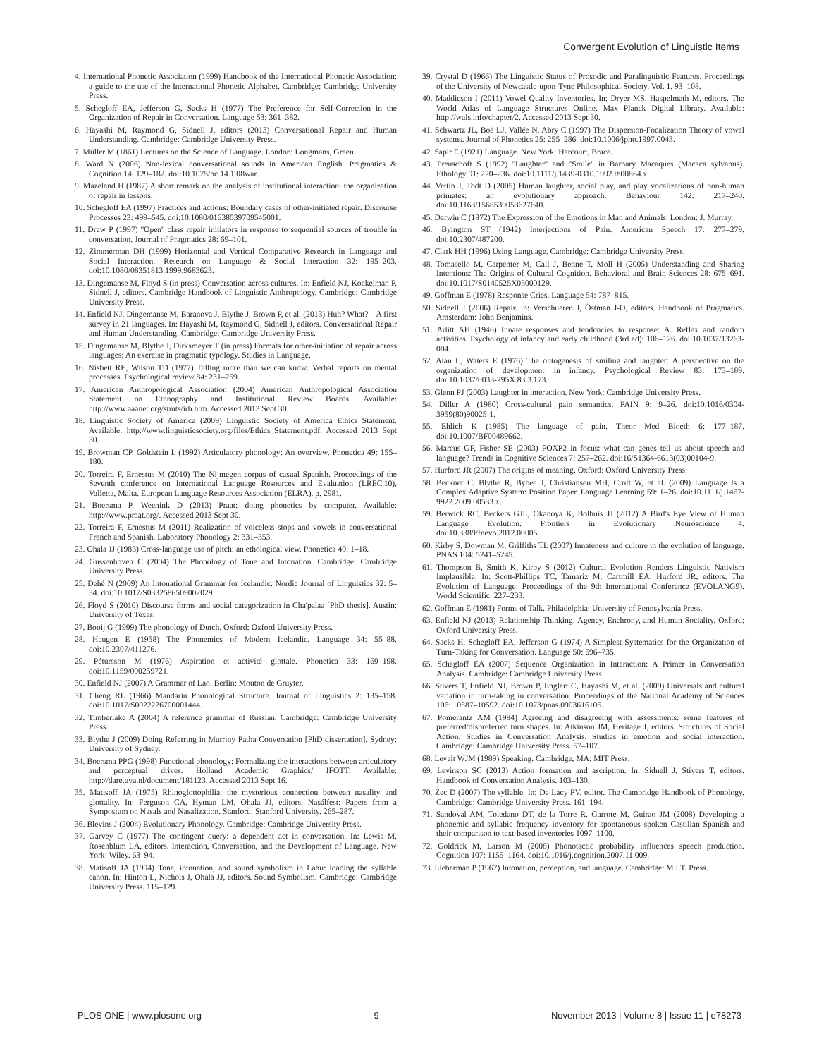Convergent Evolution of Linguistic Items
4. International Phonetic Association (1999) Handbook of the International Phonetic Association: a guide to the use of the International Phonetic Alphabet. Cambridge: Cambridge University Press.
5. Schegloff EA, Jefferson G, Sacks H (1977) The Preference for Self-Correction in the Organization of Repair in Conversation. Language 53: 361–382.
6. Hayashi M, Raymond G, Sidnell J, editors (2013) Conversational Repair and Human Understanding. Cambridge: Cambridge University Press.
7. Müller M (1861) Lectures on the Science of Language. London: Longmans, Green.
8. Ward N (2006) Non-lexical conversational sounds in American English. Pragmatics & Cognition 14: 129–182. doi:10.1075/pc.14.1.08war.
9. Mazeland H (1987) A short remark on the analysis of institutional interaction: the organization of repair in lessons.
10. Schegloff EA (1997) Practices and actions: Boundary cases of other-initiated repair. Discourse Processes 23: 499–545. doi:10.1080/01638539709545001.
11. Drew P (1997) ''Open'' class repair initiators in response to sequential sources of trouble in conversation. Journal of Pragmatics 28: 69–101.
12. Zimmerman DH (1999) Horizontal and Vertical Comparative Research in Language and Social Interaction. Research on Language & Social Interaction 32: 195–203. doi:10.1080/08351813.1999.9683623.
13. Dingemanse M, Floyd S (in press) Conversation across cultures. In: Enfield NJ, Kockelman P, Sidnell J, editors. Cambridge Handbook of Linguistic Anthropology. Cambridge: Cambridge University Press.
14. Enfield NJ, Dingemanse M, Baranova J, Blythe J, Brown P, et al. (2013) Huh? What? – A first survey in 21 languages. In: Hayashi M, Raymond G, Sidnell J, editors. Conversational Repair and Human Understanding. Cambridge: Cambridge University Press.
15. Dingemanse M, Blythe J, Dirksmeyer T (in press) Formats for other-initiation of repair across languages: An exercise in pragmatic typology. Studies in Language.
16. Nisbett RE, Wilson TD (1977) Telling more than we can know: Verbal reports on mental processes. Psychological review 84: 231–259.
17. American Anthropological Association (2004) American Anthropological Association Statement on Ethnography and Institutional Review Boards. Available: http://www.aaanet.org/stmts/irb.htm. Accessed 2013 Sept 30.
18. Linguistic Society of America (2009) Linguistic Society of America Ethics Statement. Available: http://www.linguisticsociety.org/files/Ethics_Statement.pdf. Accessed 2013 Sept 30.
19. Browman CP, Goldstein L (1992) Articulatory phonology: An overview. Phonetica 49: 155–180.
20. Torreira F, Ernestus M (2010) The Nijmegen corpus of casual Spanish. Proceedings of the Seventh conference on International Language Resources and Evaluation (LREC'10), Valletta, Malta. European Language Resources Association (ELRA). p. 2981.
21. Boersma P, Weenink D (2013) Praat: doing phonetics by computer. Available: http://www.praat.org/. Accessed 2013 Sept 30.
22. Torreira F, Ernestus M (2011) Realization of voiceless stops and vowels in conversational French and Spanish. Laboratory Phonology 2: 331–353.
23. Ohala JJ (1983) Cross-language use of pitch: an ethological view. Phonetica 40: 1–18.
24. Gussenhoven C (2004) The Phonology of Tone and Intonation. Cambridge: Cambridge University Press.
25. Dehé N (2009) An Intonational Grammar for Icelandic. Nordic Journal of Linguistics 32: 5–34. doi:10.1017/S0332586509002029.
26. Floyd S (2010) Discourse forms and social categorization in Cha'palaa [PhD thesis]. Austin: University of Texas.
27. Booij G (1999) The phonology of Dutch. Oxford: Oxford University Press.
28. Haugen E (1958) The Phonemics of Modern Icelandic. Language 34: 55–88. doi:10.2307/411276.
29. Pétursson M (1976) Aspiration et activité glottale. Phonetica 33: 169–198. doi:10.1159/000259721.
30. Enfield NJ (2007) A Grammar of Lao. Berlin: Mouton de Gruyter.
31. Cheng RL (1966) Mandarin Phonological Structure. Journal of Linguistics 2: 135–158. doi:10.1017/S0022226700001444.
32. Timberlake A (2004) A reference grammar of Russian. Cambridge: Cambridge University Press.
33. Blythe J (2009) Doing Referring in Murriny Patha Conversation [PhD dissertation]. Sydney: University of Sydney.
34. Boersma PPG (1998) Functional phonology: Formalizing the interactions between articulatory and perceptual drives. Holland Academic Graphics/ IFOTT. Available: http://dare.uva.nl/document/181123. Accessed 2013 Sept 16.
35. Matisoff JA (1975) Rhinoglottophilia: the mysterious connection between nasality and glottality. In: Ferguson CA, Hyman LM, Ohala JJ, editors. Nasálfest: Papers from a Symposium on Nasals and Nasalization. Stanford: Stanford University. 265–287.
36. Blevins J (2004) Evolutionary Phonology. Cambridge: Cambridge University Press.
37. Garvey C (1977) The contingent query: a dependent act in conversation. In: Lewis M, Rosenblum LA, editors. Interaction, Conversation, and the Development of Language. New York: Wiley. 63–94.
38. Matisoff JA (1994) Tone, intonation, and sound symbolism in Lahu: loading the syllable canon. In: Hinton L, Nichols J, Ohala JJ, editors. Sound Symbolism. Cambridge: Cambridge University Press. 115–129.
39. Crystal D (1966) The Linguistic Status of Prosodic and Paralinguistic Features. Proceedings of the University of Newcastle-upon-Tyne Philosophical Society. Vol. 1. 93–108.
40. Maddieson I (2011) Vowel Quality Inventories. In: Dryer MS, Haspelmath M, editors. The World Atlas of Language Structures Online. Max Planck Digital Library. Available: http://wals.info/chapter/2. Accessed 2013 Sept 30.
41. Schwartz JL, Boë LJ, Vallée N, Abry C (1997) The Dispersion-Focalization Theory of vowel systems. Journal of Phonetics 25: 255–286. doi:10.1006/jpho.1997.0043.
42. Sapir E (1921) Language. New York: Harcourt, Brace.
43. Preuschoft S (1992) ''Laughter'' and ''Smile'' in Barbary Macaques (Macaca sylvanus). Ethology 91: 220–236. doi:10.1111/j.1439-0310.1992.tb00864.x.
44. Vettin J, Todt D (2005) Human laughter, social play, and play vocalizations of non-human primates: an evolutionary approach. Behaviour 142: 217–240. doi:10.1163/1568539053627640.
45. Darwin C (1872) The Expression of the Emotions in Man and Animals. London: J. Murray.
46. Byington ST (1942) Interjections of Pain. American Speech 17: 277–279. doi:10.2307/487200.
47. Clark HH (1996) Using Language. Cambridge: Cambridge University Press.
48. Tomasello M, Carpenter M, Call J, Behne T, Moll H (2005) Understanding and Sharing Intentions: The Origins of Cultural Cognition. Behavioral and Brain Sciences 28: 675–691. doi:10.1017/S0140525X05000129.
49. Goffman E (1978) Response Cries. Language 54: 787–815.
50. Sidnell J (2006) Repair. In: Verschueren J, Östman J-O, editors. Handbook of Pragmatics. Amsterdam: John Benjamins.
51. Arlitt AH (1946) Innate responses and tendencies to response: A. Reflex and random activities. Psychology of infancy and early childhood (3rd ed): 106–126. doi:10.1037/13263-004.
52. Alan L, Waters E (1976) The ontogenesis of smiling and laughter: A perspective on the organization of development in infancy. Psychological Review 83: 173–189. doi:10.1037/0033-295X.83.3.173.
53. Glenn PJ (2003) Laughter in interaction. New York: Cambridge University Press.
54. Diller A (1980) Cross-cultural pain semantics. PAIN 9: 9–26. doi:10.1016/0304-3959(80)90025-1.
55. Ehlich K (1985) The language of pain. Theor Med Bioeth 6: 177–187. doi:10.1007/BF00489662.
56. Marcus GF, Fisher SE (2003) FOXP2 in focus: what can genes tell us about speech and language? Trends in Cognitive Sciences 7: 257–262. doi:16/S1364-6613(03)00104-9.
57. Hurford JR (2007) The origins of meaning. Oxford: Oxford University Press.
58. Beckner C, Blythe R, Bybee J, Christiansen MH, Croft W, et al. (2009) Language Is a Complex Adaptive System: Position Paper. Language Learning 59: 1–26. doi:10.1111/j.1467-9922.2009.00533.x.
59. Berwick RC, Beckers GJL, Okanoya K, Bolhuis JJ (2012) A Bird's Eye View of Human Language Evolution. Frontiers in Evolutionary Neuroscience 4. doi:10.3389/fnevo.2012.00005.
60. Kirby S, Dowman M, Griffiths TL (2007) Innateness and culture in the evolution of language. PNAS 104: 5241–5245.
61. Thompson B, Smith K, Kirby S (2012) Cultural Evolution Renders Linguistic Nativism Implausible. In: Scott-Phillips TC, Tamariz M, Cartmill EA, Hurford JR, editors. The Evolution of Language: Proceedings of the 9th International Conference (EVOLANG9). World Scientific. 227–233.
62. Goffman E (1981) Forms of Talk. Philadelphia: University of Pennsylvania Press.
63. Enfield NJ (2013) Relationship Thinking: Agency, Enchrony, and Human Sociality. Oxford: Oxford University Press.
64. Sacks H, Schegloff EA, Jefferson G (1974) A Simplest Systematics for the Organization of Turn-Taking for Conversation. Language 50: 696–735.
65. Schegloff EA (2007) Sequence Organization in Interaction: A Primer in Conversation Analysis. Cambridge: Cambridge University Press.
66. Stivers T, Enfield NJ, Brown P, Englert C, Hayashi M, et al. (2009) Universals and cultural variation in turn-taking in conversation. Proceedings of the National Academy of Sciences 106: 10587–10592. doi:10.1073/pnas.0903616106.
67. Pomerantz AM (1984) Agreeing and disagreeing with assessments: some features of preferred/dispreferred turn shapes. In: Atkinson JM, Heritage J, editors. Structures of Social Action: Studies in Conversation Analysis. Studies in emotion and social interaction. Cambridge: Cambridge University Press. 57–107.
68. Levelt WJM (1989) Speaking. Cambridge, MA: MIT Press.
69. Levinson SC (2013) Action formation and ascription. In: Sidnell J, Stivers T, editors. Handbook of Conversation Analysis. 103–130.
70. Zec D (2007) The syllable. In: De Lacy PV, editor. The Cambridge Handbook of Phonology. Cambridge: Cambridge University Press. 161–194.
71. Sandoval AM, Toledano DT, de la Torre R, Garrote M, Guirao JM (2008) Developing a phonemic and syllabic frequency inventory for spontaneous spoken Castilian Spanish and their comparison to text-based inventories 1097–1100.
72. Goldrick M, Larson M (2008) Phonotactic probability influences speech production. Cognition 107: 1155–1164. doi:10.1016/j.cognition.2007.11.009.
73. Lieberman P (1967) Intonation, perception, and language. Cambridge: M.I.T. Press.
PLOS ONE | www.plosone.org 9 November 2013 | Volume 8 | Issue 11 | e78273